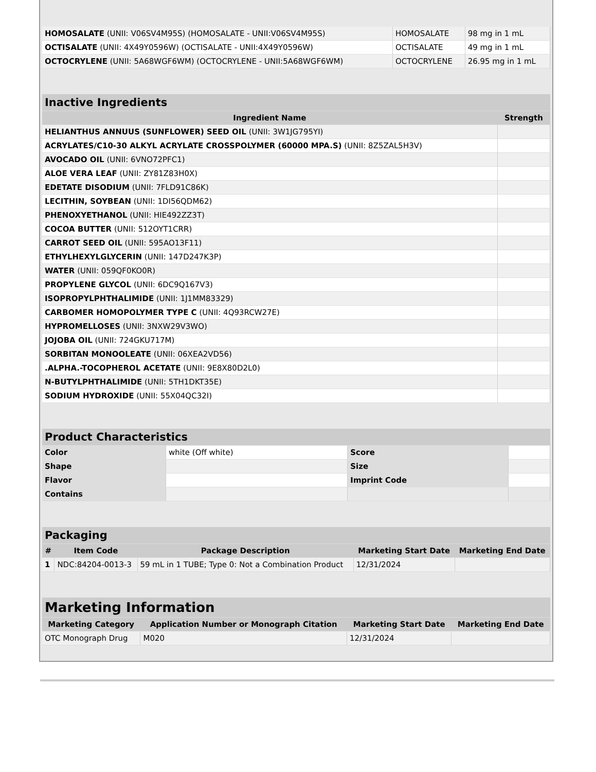| HOMOSALATE (UNII: V06SV4M95S) (HOMOSALATE - UNII:V06SV4M95S) | HOMOSALATE | 98 mg in 1 mL |
| OCTISALATE (UNII: 4X49Y0596W) (OCTISALATE - UNII:4X49Y0596W) | OCTISALATE | 49 mg in 1 mL |
| OCTOCRYLENE (UNII: 5A68WGF6WM) (OCTOCRYLENE - UNII:5A68WGF6WM) | OCTOCRYLENE | 26.95 mg in 1 mL |
| Inactive Ingredients | |
| --- | --- |
| Ingredient Name | Strength |
| HELIANTHUS ANNUUS (SUNFLOWER) SEED OIL (UNII: 3W1JG795YI) | |
| ACRYLATES/C10-30 ALKYL ACRYLATE CROSSPOLYMER (60000 MPA.S) (UNII: 8Z5ZAL5H3V) | |
| AVOCADO OIL (UNII: 6VNO72PFC1) | |
| ALOE VERA LEAF (UNII: ZY81Z83H0X) | |
| EDETATE DISODIUM (UNII: 7FLD91C86K) | |
| LECITHIN, SOYBEAN (UNII: 1DI56QDM62) | |
| PHENOXYETHANOL (UNII: HIE492ZZ3T) | |
| COCOA BUTTER (UNII: 512OYT1CRR) | |
| CARROT SEED OIL (UNII: 595AO13F11) | |
| ETHYLHEXYLGLYCERIN (UNII: 147D247K3P) | |
| WATER (UNII: 059QF0KO0R) | |
| PROPYLENE GLYCOL (UNII: 6DC9Q167V3) | |
| ISOPROPYLPHTHALIMIDE (UNII: 1J1MM83329) | |
| CARBOMER HOMOPOLYMER TYPE C (UNII: 4Q93RCW27E) | |
| HYPROMELLOSES (UNII: 3NXW29V3WO) | |
| JOJOBA OIL (UNII: 724GKU717M) | |
| SORBITAN MONOOLEATE (UNII: 06XEA2VD56) | |
| .ALPHA.-TOCOPHEROL ACETATE (UNII: 9E8X80D2L0) | |
| N-BUTYLPHTHALIMIDE (UNII: 5TH1DKT35E) | |
| SODIUM HYDROXIDE (UNII: 55X04QC32I) | |
| Product Characteristics | | | |
| --- | --- | --- | --- |
| Color | white (Off white) | Score | |
| Shape | | Size | |
| Flavor | | Imprint Code | |
| Contains | | | |
| Packaging | | | | |
| --- | --- | --- | --- | --- |
| # | Item Code | Package Description | Marketing Start Date | Marketing End Date |
| 1 | NDC:84204-0013-3 | 59 mL in 1 TUBE; Type 0: Not a Combination Product | 12/31/2024 | |
| Marketing Information | | | |
| --- | --- | --- | --- |
| Marketing Category | Application Number or Monograph Citation | Marketing Start Date | Marketing End Date |
| OTC Monograph Drug | M020 | 12/31/2024 | |